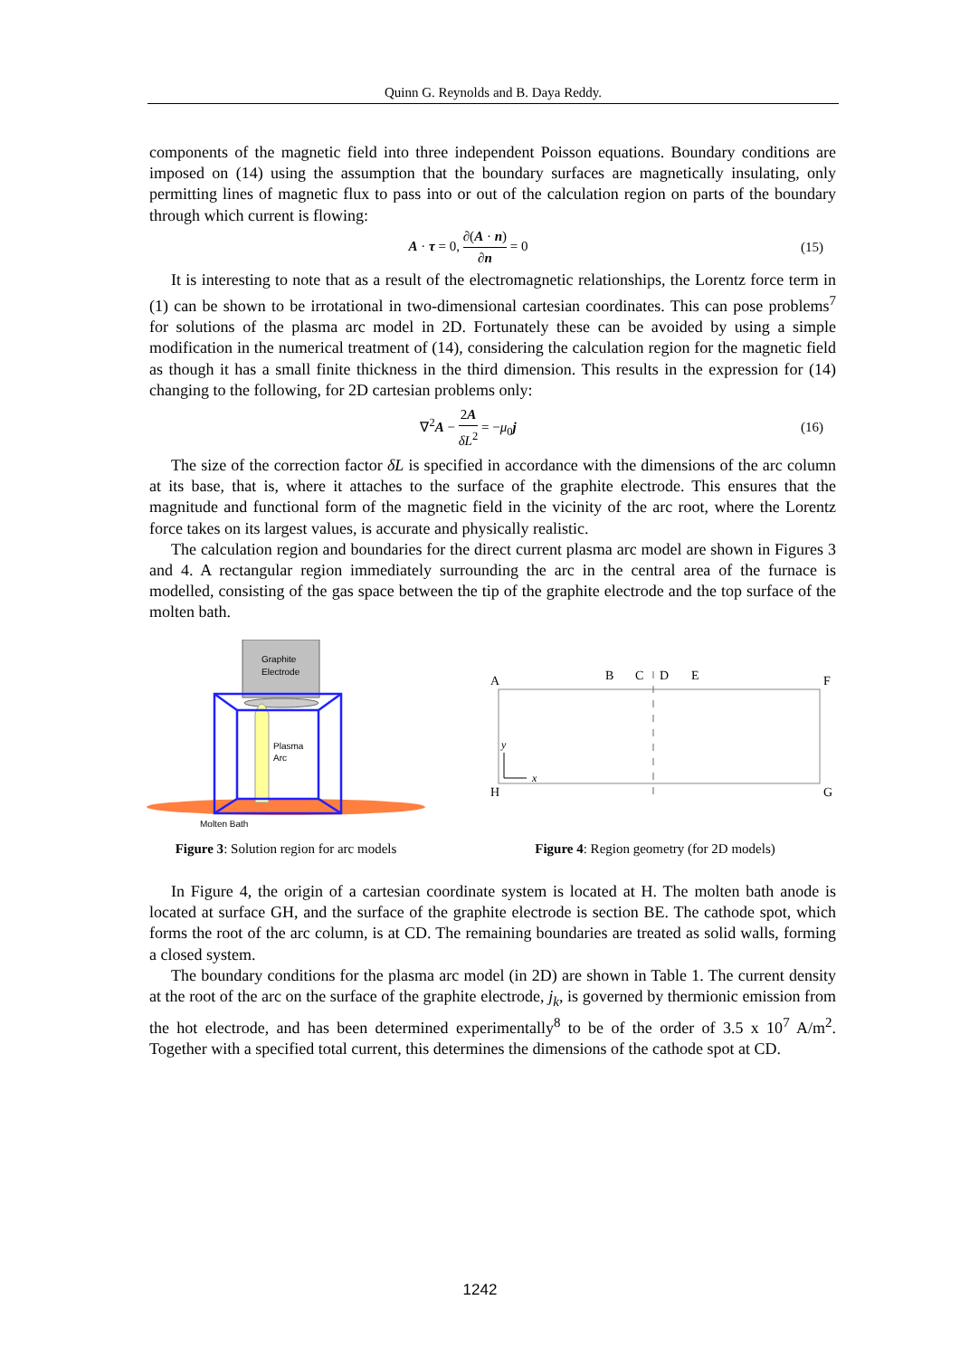Quinn G. Reynolds and B. Daya Reddy.
components of the magnetic field into three independent Poisson equations. Boundary conditions are imposed on (14) using the assumption that the boundary surfaces are magnetically insulating, only permitting lines of magnetic flux to pass into or out of the calculation region on parts of the boundary through which current is flowing:
A · τ = 0, ∂(A · n) ∂n = 0 (15)
It is interesting to note that as a result of the electromagnetic relationships, the Lorentz force term in (1) can be shown to be irrotational in two-dimensional cartesian coordinates. This can pose problems<sup>7</sup> for solutions of the plasma arc model in 2D. Fortunately these can be avoided by using a simple modification in the numerical treatment of (14), considering the calculation region for the magnetic field as though it has a small finite thickness in the third dimension. This results in the expression for (14) changing to the following, for 2D cartesian problems only:
∇<sup>2</sup>A − 2A δL<sup>2</sup> = −μ<sub>0</sub>j (16)
The size of the correction factor δL is specified in accordance with the dimensions of the arc column at its base, that is, where it attaches to the surface of the graphite electrode. This ensures that the magnitude and functional form of the magnetic field in the vicinity of the arc root, where the Lorentz force takes on its largest values, is accurate and physically realistic.
The calculation region and boundaries for the direct current plasma arc model are shown in Figures 3 and 4. A rectangular region immediately surrounding the arc in the central area of the furnace is modelled, consisting of the gas space between the tip of the graphite electrode and the top surface of the molten bath.
Graphite
Electrode
Plasma
Arc
Molten Bath
Figure 3: Solution region for arc models
A
B
C
D
E
F
H
G
y
x
Figure 4: Region geometry (for 2D models)
In Figure 4, the origin of a cartesian coordinate system is located at H. The molten bath anode is located at surface GH, and the surface of the graphite electrode is section BE. The cathode spot, which forms the root of the arc column, is at CD. The remaining boundaries are treated as solid walls, forming a closed system.
The boundary conditions for the plasma arc model (in 2D) are shown in Table 1. The current density at the root of the arc on the surface of the graphite electrode, j<sub>k</sub>, is governed by thermionic emission from the hot electrode, and has been determined experimentally<sup>8</sup> to be of the order of 3.5 x 10<sup>7</sup> A/m<sup>2</sup>. Together with a specified total current, this determines the dimensions of the cathode spot at CD.
1242